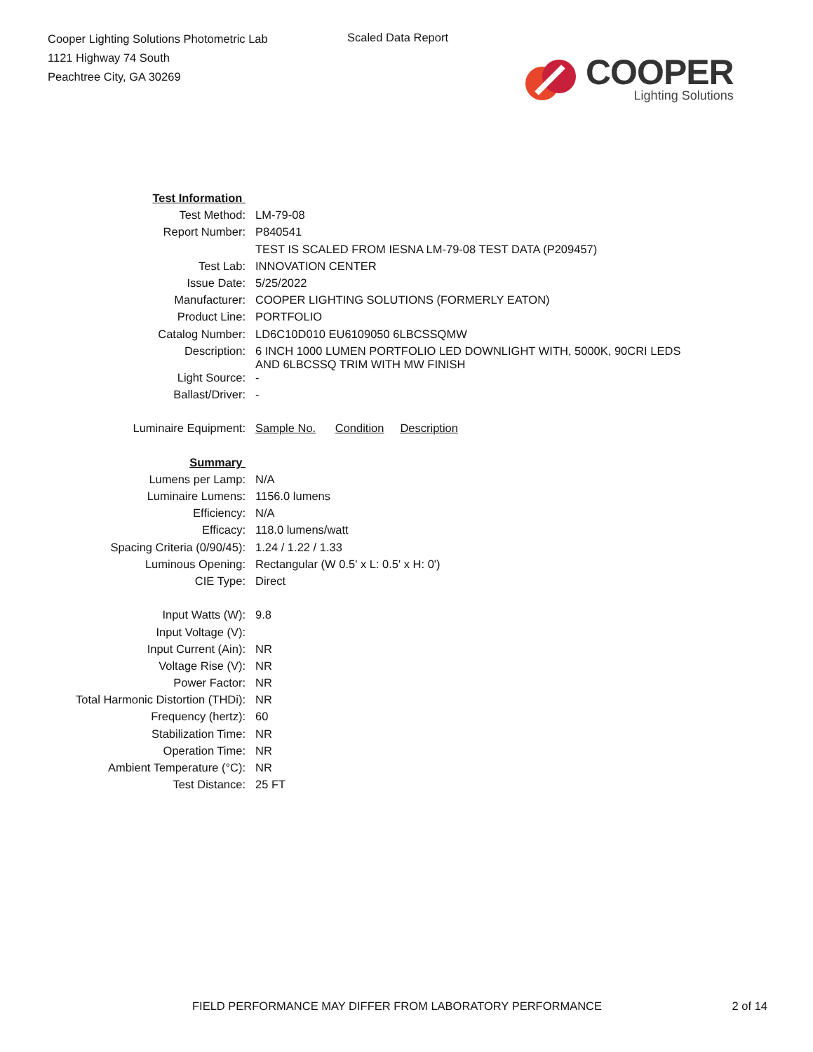Cooper Lighting Solutions Photometric Lab
1121 Highway 74 South
Peachtree City, GA 30269
Scaled Data Report
COOPER
Lighting Solutions
| Test Information | |
| Test Method: | LM-79-08 |
| Report Number: | P840541 |
| | TEST IS SCALED FROM IESNA LM-79-08 TEST DATA (P209457) |
| Test Lab: | INNOVATION CENTER |
| Issue Date: | 5/25/2022 |
| Manufacturer: | COOPER LIGHTING SOLUTIONS (FORMERLY EATON) |
| Product Line: | PORTFOLIO |
| Catalog Number: | LD6C10D010 EU6109050 6LBCSSQMW |
| Description: | 6 INCH 1000 LUMEN PORTFOLIO LED DOWNLIGHT WITH, 5000K, 90CRI LEDS AND 6LBCSSQ TRIM WITH MW FINISH |
| Light Source: | - |
| Ballast/Driver: | - |
| Luminaire Equipment: | Sample No. Condition Description |
| Summary | |
| Lumens per Lamp: | N/A |
| Luminaire Lumens: | 1156.0 lumens |
| Efficiency: | N/A |
| Efficacy: | 118.0 lumens/watt |
| Spacing Criteria (0/90/45): | 1.24 / 1.22 / 1.33 |
| Luminous Opening: | Rectangular (W 0.5' x L: 0.5' x H: 0') |
| CIE Type: | Direct |
| Input Watts (W): | 9.8 |
| Input Voltage (V): | |
| Input Current (Ain): | NR |
| Voltage Rise (V): | NR |
| Power Factor: | NR |
| Total Harmonic Distortion (THDi): | NR |
| Frequency (hertz): | 60 |
| Stabilization Time: | NR |
| Operation Time: | NR |
| Ambient Temperature (°C): | NR |
| Test Distance: | 25 FT |
FIELD PERFORMANCE MAY DIFFER FROM LABORATORY PERFORMANCE 2 of 14